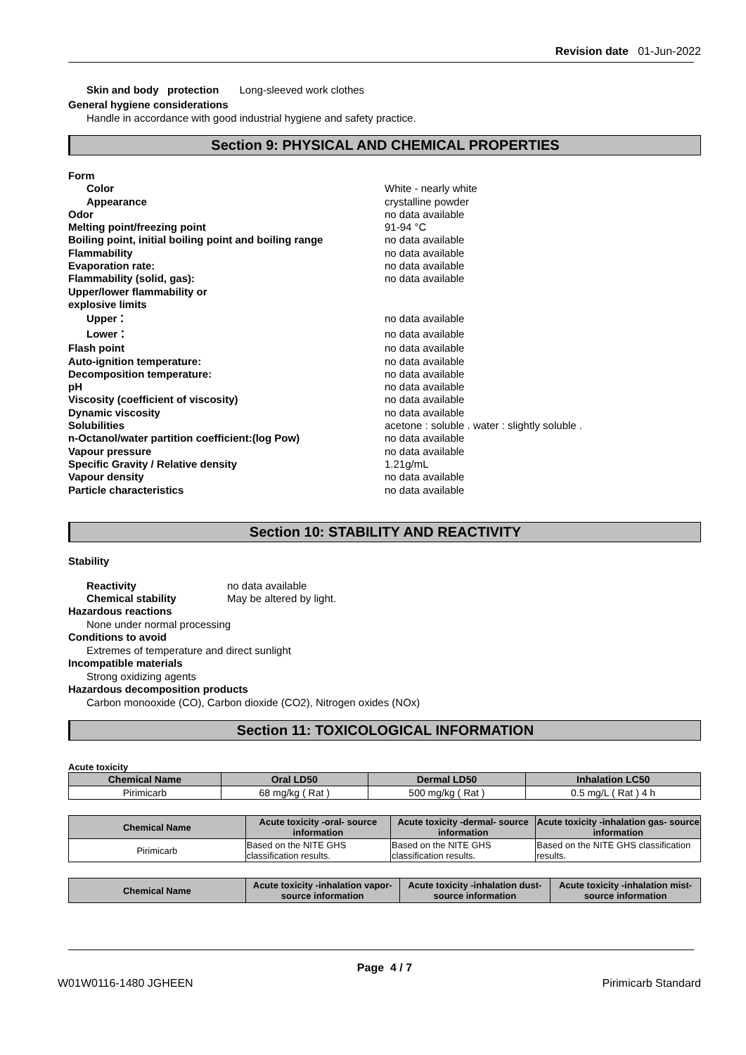Revision date 01-Jun-2022
Skin and body protection Long-sleeved work clothes
General hygiene considerations
Handle in accordance with good industrial hygiene and safety practice.
Section 9: PHYSICAL AND CHEMICAL PROPERTIES
Form
Color White - nearly white
Appearance crystalline powder
Odor no data available
Melting point/freezing point 91-94 °C
Boiling point, initial boiling point and boiling range
no data available
Flammability no data available
Evaporation rate: no data available
Flammability (solid, gas): no data available
Upper/lower flammability or
explosive limits
Upper： no data available
Lower： no data available
Flash point no data available
Auto-ignition temperature: no data available
Decomposition temperature: no data available
pH no data available
Viscosity (coefficient of viscosity) no data available
Dynamic viscosity no data available
Solubilities acetone : soluble . water : slightly soluble .
n-Octanol/water partition coefficient:(log Pow) no data available
Vapour pressure no data available
Specific Gravity / Relative density 1.21g/mL
Vapour density no data available
Particle characteristics no data available
Section 10: STABILITY AND REACTIVITY
Stability
Reactivity no data available
Chemical stability May be altered by light.
Hazardous reactions
None under normal processing
Conditions to avoid
Extremes of temperature and direct sunlight
Incompatible materials
Strong oxidizing agents
Hazardous decomposition products
Carbon monooxide (CO), Carbon dioxide (CO2), Nitrogen oxides (NOx)
Section 11: TOXICOLOGICAL INFORMATION
Acute toxicity
| Chemical Name | Oral LD50 | Dermal LD50 | Inhalation LC50 |
| --- | --- | --- | --- |
| Pirimicarb | 68 mg/kg ( Rat ) | 500 mg/kg ( Rat ) | 0.5 mg/L ( Rat ) 4 h |
| Chemical Name | Acute toxicity -oral- source information | Acute toxicity -dermal- source information | Acute toxicity -inhalation gas- source information |
| --- | --- | --- | --- |
| Pirimicarb | Based on the NITE GHS classification results. | Based on the NITE GHS classification results. | Based on the NITE GHS classification results. |
| Chemical Name | Acute toxicity -inhalation vapor- source information | Acute toxicity -inhalation dust- source information | Acute toxicity -inhalation mist- source information |
| --- | --- | --- | --- |
Page 4 / 7
W01W0116-1480 JGHEEN Pirimicarb Standard